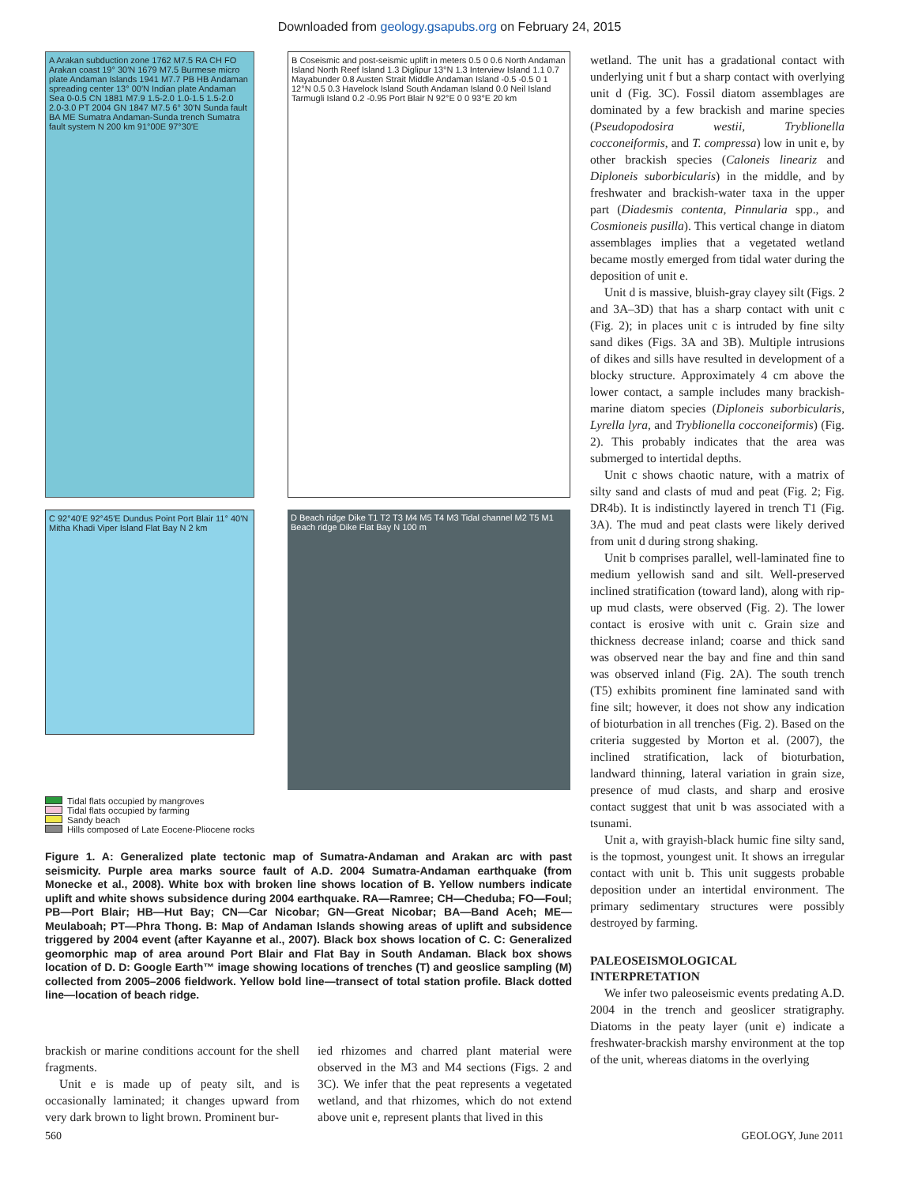Downloaded from geology.gsapubs.org on February 24, 2015
A Arakan subduction zone 1762 M7.5 RA CH FO Arakan coast 19° 30′N 1679 M7.5 Burmese micro plate Andaman Islands 1941 M7.7 PB HB Andaman spreading center 13° 00′N Indian plate Andaman Sea 0-0.5 CN 1881 M7.9 1.5-2.0 1.0-1.5 1.5-2.0 2.0-3.0 PT 2004 GN 1847 M7.5 6° 30′N Sunda fault BA ME Sumatra Andaman-Sunda trench Sumatra fault system N 200 km 91°00E 97°30′E
B Coseismic and post-seismic uplift in meters 0.5 0 0.6 North Andaman Island North Reef Island 1.3 Diglipur 13°N 1.3 Interview Island 1.1 0.7 Mayabunder 0.8 Austen Strait Middle Andaman Island -0.5 -0.5 0 1 12°N 0.5 0.3 Havelock Island South Andaman Island 0.0 Neil Island Tarmugli Island 0.2 -0.95 Port Blair N 92°E 0 0 93°E 20 km
C 92°40′E 92°45′E Dundus Point Port Blair 11° 40′N Mitha Khadi Viper Island Flat Bay N 2 km
D Beach ridge Dike T1 T2 T3 M4 M5 T4 M3 Tidal channel M2 T5 M1 Beach ridge Dike Flat Bay N 100 m
Tidal flats occupied by mangroves
Tidal flats occupied by farming
Sandy beach
Hills composed of Late Eocene-Pliocene rocks
Figure 1. A: Generalized plate tectonic map of Sumatra-Andaman and Arakan arc with past seismicity. Purple area marks source fault of A.D. 2004 Sumatra-Andaman earthquake (from Monecke et al., 2008). White box with broken line shows location of B. Yellow numbers indicate uplift and white shows subsidence during 2004 earthquake. RA—Ramree; CH—Cheduba; FO—Foul; PB—Port Blair; HB—Hut Bay; CN—Car Nicobar; GN—Great Nicobar; BA—Band Aceh; ME—Meulaboah; PT—Phra Thong. B: Map of Andaman Islands showing areas of uplift and subsidence triggered by 2004 event (after Kayanne et al., 2007). Black box shows location of C. C: Generalized geomorphic map of area around Port Blair and Flat Bay in South Andaman. Black box shows location of D. D: Google Earth™ image showing locations of trenches (T) and geoslice sampling (M) collected from 2005–2006 fieldwork. Yellow bold line—transect of total station profile. Black dotted line—location of beach ridge.
brackish or marine conditions account for the shell fragments.
Unit e is made up of peaty silt, and is occasionally laminated; it changes upward from very dark brown to light brown. Prominent bur-
ied rhizomes and charred plant material were observed in the M3 and M4 sections (Figs. 2 and 3C). We infer that the peat represents a vegetated wetland, and that rhizomes, which do not extend above unit e, represent plants that lived in this
wetland. The unit has a gradational contact with underlying unit f but a sharp contact with overlying unit d (Fig. 3C). Fossil diatom assemblages are dominated by a few brackish and marine species (Pseudopodosira westii, Tryblionella cocconeiformis, and T. compressa) low in unit e, by other brackish species (Caloneis lineariz and Diploneis suborbicularis) in the middle, and by freshwater and brackish-water taxa in the upper part (Diadesmis contenta, Pinnularia spp., and Cosmioneis pusilla). This vertical change in diatom assemblages implies that a vegetated wetland became mostly emerged from tidal water during the deposition of unit e.
Unit d is massive, bluish-gray clayey silt (Figs. 2 and 3A–3D) that has a sharp contact with unit c (Fig. 2); in places unit c is intruded by fine silty sand dikes (Figs. 3A and 3B). Multiple intrusions of dikes and sills have resulted in development of a blocky structure. Approximately 4 cm above the lower contact, a sample includes many brackish-marine diatom species (Diploneis suborbicularis, Lyrella lyra, and Tryblionella cocconeiformis) (Fig. 2). This probably indicates that the area was submerged to intertidal depths.
Unit c shows chaotic nature, with a matrix of silty sand and clasts of mud and peat (Fig. 2; Fig. DR4b). It is indistinctly layered in trench T1 (Fig. 3A). The mud and peat clasts were likely derived from unit d during strong shaking.
Unit b comprises parallel, well-laminated fine to medium yellowish sand and silt. Well-preserved inclined stratification (toward land), along with rip-up mud clasts, were observed (Fig. 2). The lower contact is erosive with unit c. Grain size and thickness decrease inland; coarse and thick sand was observed near the bay and fine and thin sand was observed inland (Fig. 2A). The south trench (T5) exhibits prominent fine laminated sand with fine silt; however, it does not show any indication of bioturbation in all trenches (Fig. 2). Based on the criteria suggested by Morton et al. (2007), the inclined stratification, lack of bioturbation, landward thinning, lateral variation in grain size, presence of mud clasts, and sharp and erosive contact suggest that unit b was associated with a tsunami.
Unit a, with grayish-black humic fine silty sand, is the topmost, youngest unit. It shows an irregular contact with unit b. This unit suggests probable deposition under an intertidal environment. The primary sedimentary structures were possibly destroyed by farming.
PALEOSEISMOLOGICAL INTERPRETATION
We infer two paleoseismic events predating A.D. 2004 in the trench and geoslicer stratigraphy. Diatoms in the peaty layer (unit e) indicate a freshwater-brackish marshy environment at the top of the unit, whereas diatoms in the overlying
560 GEOLOGY, June 2011